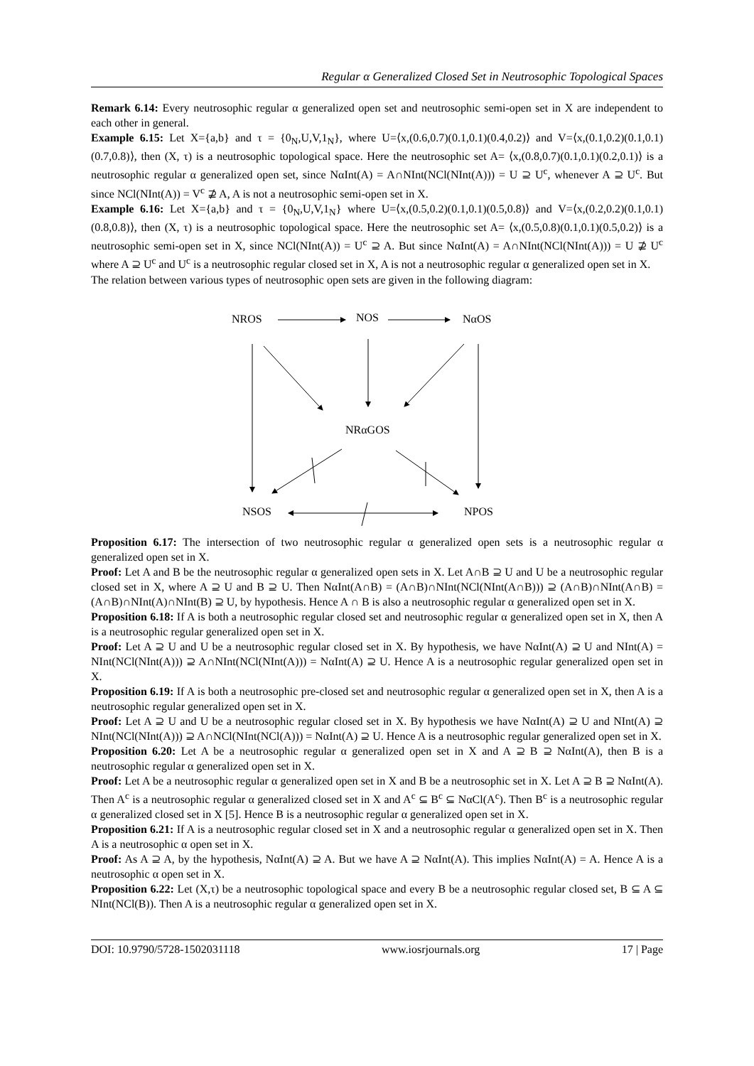Regular α Generalized Closed Set in Neutrosophic Topological Spaces
Remark 6.14: Every neutrosophic regular α generalized open set and neutrosophic semi-open set in X are independent to each other in general.
Example 6.15: Let X={a,b} and τ = {0<sub>N</sub>,U,V,1<sub>N</sub>}, where U=⟨x,(0.6,0.7)(0.1,0.1)(0.4,0.2)⟩ and V=⟨x,(0.1,0.2)(0.1,0.1)(0.7,0.8)⟩, then (X, τ) is a neutrosophic topological space. Here the neutrosophic set A= ⟨x,(0.8,0.7)(0.1,0.1)(0.2,0.1)⟩ is a neutrosophic regular α generalized open set, since NαInt(A) = A∩NInt(NCl(NInt(A))) = U ⊇ U<sup>c</sup>, whenever A ⊇ U<sup>c</sup>. But since NCl(NInt(A)) = V<sup>c</sup> ⊉ A, A is not a neutrosophic semi-open set in X.
Example 6.16: Let X={a,b} and τ = {0<sub>N</sub>,U,V,1<sub>N</sub>} where U=⟨x,(0.5,0.2)(0.1,0.1)(0.5,0.8)⟩ and V=⟨x,(0.2,0.2)(0.1,0.1)(0.8,0.8)⟩, then (X, τ) is a neutrosophic topological space. Here the neutrosophic set A= ⟨x,(0.5,0.8)(0.1,0.1)(0.5,0.2)⟩ is a neutrosophic semi-open set in X, since NCl(NInt(A)) = U<sup>c</sup> ⊇ A. But since NαInt(A) = A∩NInt(NCl(NInt(A))) = U ⊉ U<sup>c</sup> where A ⊇ U<sup>c</sup> and U<sup>c</sup> is a neutrosophic regular closed set in X, A is not a neutrosophic regular α generalized open set in X.
The relation between various types of neutrosophic open sets are given in the following diagram:
NROS
NOS
NαOS
NRαGOS
NSOS
NPOS
Proposition 6.17: The intersection of two neutrosophic regular α generalized open sets is a neutrosophic regular α generalized open set in X.
Proof: Let A and B be the neutrosophic regular α generalized open sets in X. Let A∩B ⊇ U and U be a neutrosophic regular closed set in X, where A ⊇ U and B ⊇ U. Then NαInt(A∩B) = (A∩B)∩NInt(NCl(NInt(A∩B))) ⊇ (A∩B)∩NInt(A∩B) = (A∩B)∩NInt(A)∩NInt(B) ⊇ U, by hypothesis. Hence A ∩ B is also a neutrosophic regular α generalized open set in X.
Proposition 6.18: If A is both a neutrosophic regular closed set and neutrosophic regular α generalized open set in X, then A is a neutrosophic regular generalized open set in X.
Proof: Let A ⊇ U and U be a neutrosophic regular closed set in X. By hypothesis, we have NαInt(A) ⊇ U and NInt(A) = NInt(NCl(NInt(A))) ⊇ A∩NInt(NCl(NInt(A))) = NαInt(A) ⊇ U. Hence A is a neutrosophic regular generalized open set in X.
Proposition 6.19: If A is both a neutrosophic pre-closed set and neutrosophic regular α generalized open set in X, then A is a neutrosophic regular generalized open set in X.
Proof: Let A ⊇ U and U be a neutrosophic regular closed set in X. By hypothesis we have NαInt(A) ⊇ U and NInt(A) ⊇ NInt(NCl(NInt(A))) ⊇ A∩NCl(NInt(NCl(A))) = NαInt(A) ⊇ U. Hence A is a neutrosophic regular generalized open set in X.
Proposition 6.20: Let A be a neutrosophic regular α generalized open set in X and A ⊇ B ⊇ NαInt(A), then B is a neutrosophic regular α generalized open set in X.
Proof: Let A be a neutrosophic regular α generalized open set in X and B be a neutrosophic set in X. Let A ⊇ B ⊇ NαInt(A). Then A<sup>c</sup> is a neutrosophic regular α generalized closed set in X and A<sup>c</sup> ⊆ B<sup>c</sup> ⊆ NαCl(A<sup>c</sup>). Then B<sup>c</sup> is a neutrosophic regular α generalized closed set in X [5]. Hence B is a neutrosophic regular α generalized open set in X.
Proposition 6.21: If A is a neutrosophic regular closed set in X and a neutrosophic regular α generalized open set in X. Then A is a neutrosophic α open set in X.
Proof: As A ⊇ A, by the hypothesis, NαInt(A) ⊇ A. But we have A ⊇ NαInt(A). This implies NαInt(A) = A. Hence A is a neutrosophic α open set in X.
Proposition 6.22: Let (X,τ) be a neutrosophic topological space and every B be a neutrosophic regular closed set, B ⊆ A ⊆ NInt(NCl(B)). Then A is a neutrosophic regular α generalized open set in X.
DOI: 10.9790/5728-1502031118 www.iosrjournals.org 17 | Page